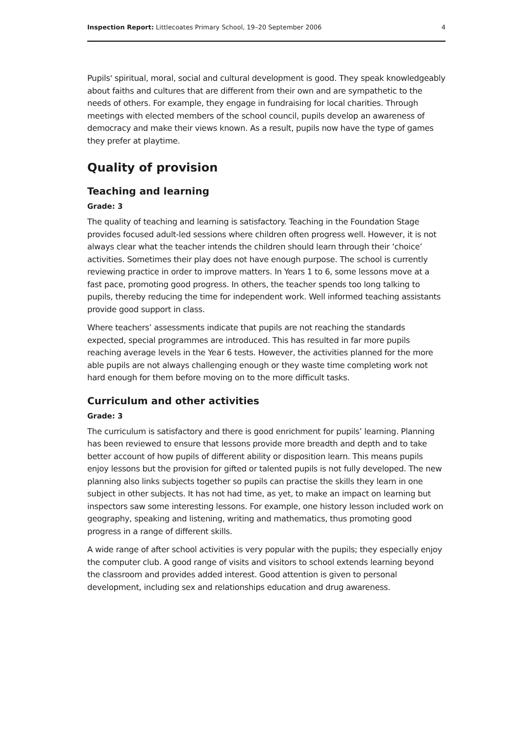Inspection Report: Littlecoates Primary School, 19–20 September 2006 4
Pupils' spiritual, moral, social and cultural development is good. They speak knowledgeably about faiths and cultures that are different from their own and are sympathetic to the needs of others. For example, they engage in fundraising for local charities. Through meetings with elected members of the school council, pupils develop an awareness of democracy and make their views known. As a result, pupils now have the type of games they prefer at playtime.
Quality of provision
Teaching and learning
Grade: 3
The quality of teaching and learning is satisfactory. Teaching in the Foundation Stage provides focused adult-led sessions where children often progress well. However, it is not always clear what the teacher intends the children should learn through their ‘choice’ activities. Sometimes their play does not have enough purpose. The school is currently reviewing practice in order to improve matters. In Years 1 to 6, some lessons move at a fast pace, promoting good progress. In others, the teacher spends too long talking to pupils, thereby reducing the time for independent work. Well informed teaching assistants provide good support in class.
Where teachers’ assessments indicate that pupils are not reaching the standards expected, special programmes are introduced. This has resulted in far more pupils reaching average levels in the Year 6 tests. However, the activities planned for the more able pupils are not always challenging enough or they waste time completing work not hard enough for them before moving on to the more difficult tasks.
Curriculum and other activities
Grade: 3
The curriculum is satisfactory and there is good enrichment for pupils’ learning. Planning has been reviewed to ensure that lessons provide more breadth and depth and to take better account of how pupils of different ability or disposition learn. This means pupils enjoy lessons but the provision for gifted or talented pupils is not fully developed. The new planning also links subjects together so pupils can practise the skills they learn in one subject in other subjects. It has not had time, as yet, to make an impact on learning but inspectors saw some interesting lessons. For example, one history lesson included work on geography, speaking and listening, writing and mathematics, thus promoting good progress in a range of different skills.
A wide range of after school activities is very popular with the pupils; they especially enjoy the computer club. A good range of visits and visitors to school extends learning beyond the classroom and provides added interest. Good attention is given to personal development, including sex and relationships education and drug awareness.